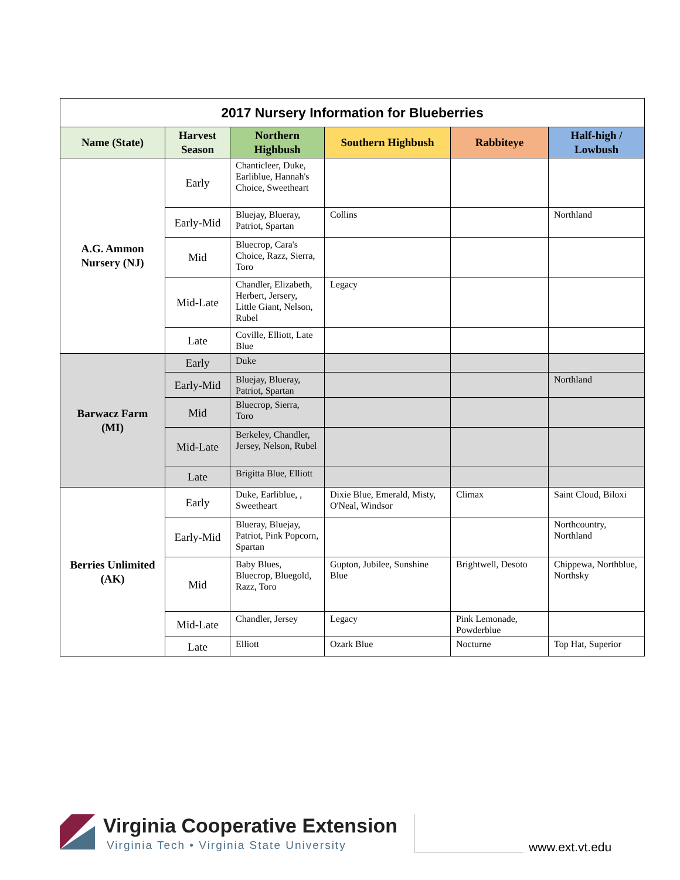| 2017 Nursery Information for Blueberries | | | | | |
| --- | --- | --- | --- | --- | --- |
| Name (State) | Harvest Season | Northern Highbush | Southern Highbush | Rabbiteye | Half-high / Lowbush |
| A.G. Ammon Nursery (NJ) | Early | Chanticleer, Duke, Earliblue, Hannah's Choice, Sweetheart | | | |
| | Early-Mid | Bluejay, Blueray, Patriot, Spartan | Collins | | Northland |
| | Mid | Bluecrop, Cara's Choice, Razz, Sierra, Toro | | | |
| | Mid-Late | Chandler, Elizabeth, Herbert, Jersery, Little Giant, Nelson, Rubel | Legacy | | |
| | Late | Coville, Elliott, Late Blue | | | |
| Barwacz Farm (MI) | Early | Duke | | | |
| | Early-Mid | Bluejay, Blueray, Patriot, Spartan | | | Northland |
| | Mid | Bluecrop, Sierra, Toro | | | |
| | Mid-Late | Berkeley, Chandler, Jersey, Nelson, Rubel | | | |
| | Late | Brigitta Blue, Elliott | | | |
| Berries Unlimited (AK) | Early | Duke, Earliblue, , Sweetheart | Dixie Blue, Emerald, Misty, O'Neal, Windsor | Climax | Saint Cloud, Biloxi |
| | Early-Mid | Blueray, Bluejay, Patriot, Pink Popcorn, Spartan | | | Northcountry, Northland |
| | Mid | Baby Blues, Bluecrop, Bluegold, Razz, Toro | Gupton, Jubilee, Sunshine Blue | Brightwell, Desoto | Chippewa, Northblue, Northsky |
| | Mid-Late | Chandler, Jersey | Legacy | Pink Lemonade, Powderblue | |
| | Late | Elliott | Ozark Blue | Nocturne | Top Hat, Superior |
Virginia Cooperative Extension
Virginia Tech • Virginia State University
www.ext.vt.edu